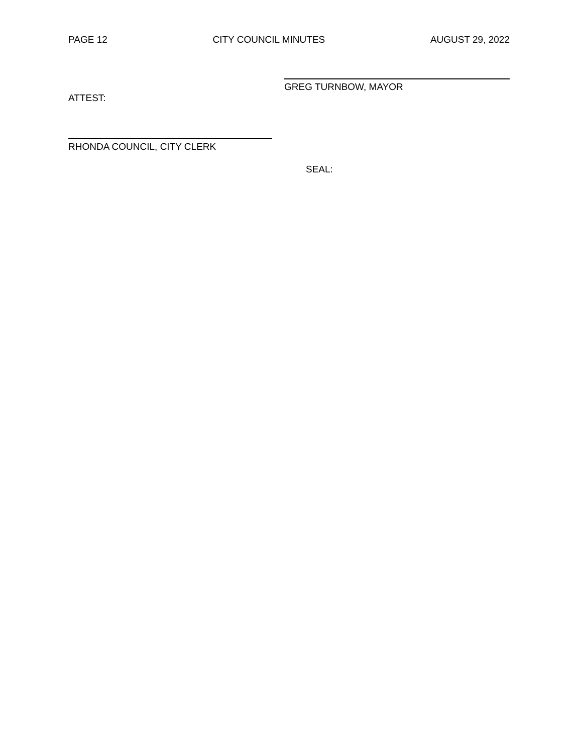PAGE 12 CITY COUNCIL MINUTES AUGUST 29, 2022
GREG TURNBOW, MAYOR
ATTEST:
RHONDA COUNCIL, CITY CLERK
SEAL: